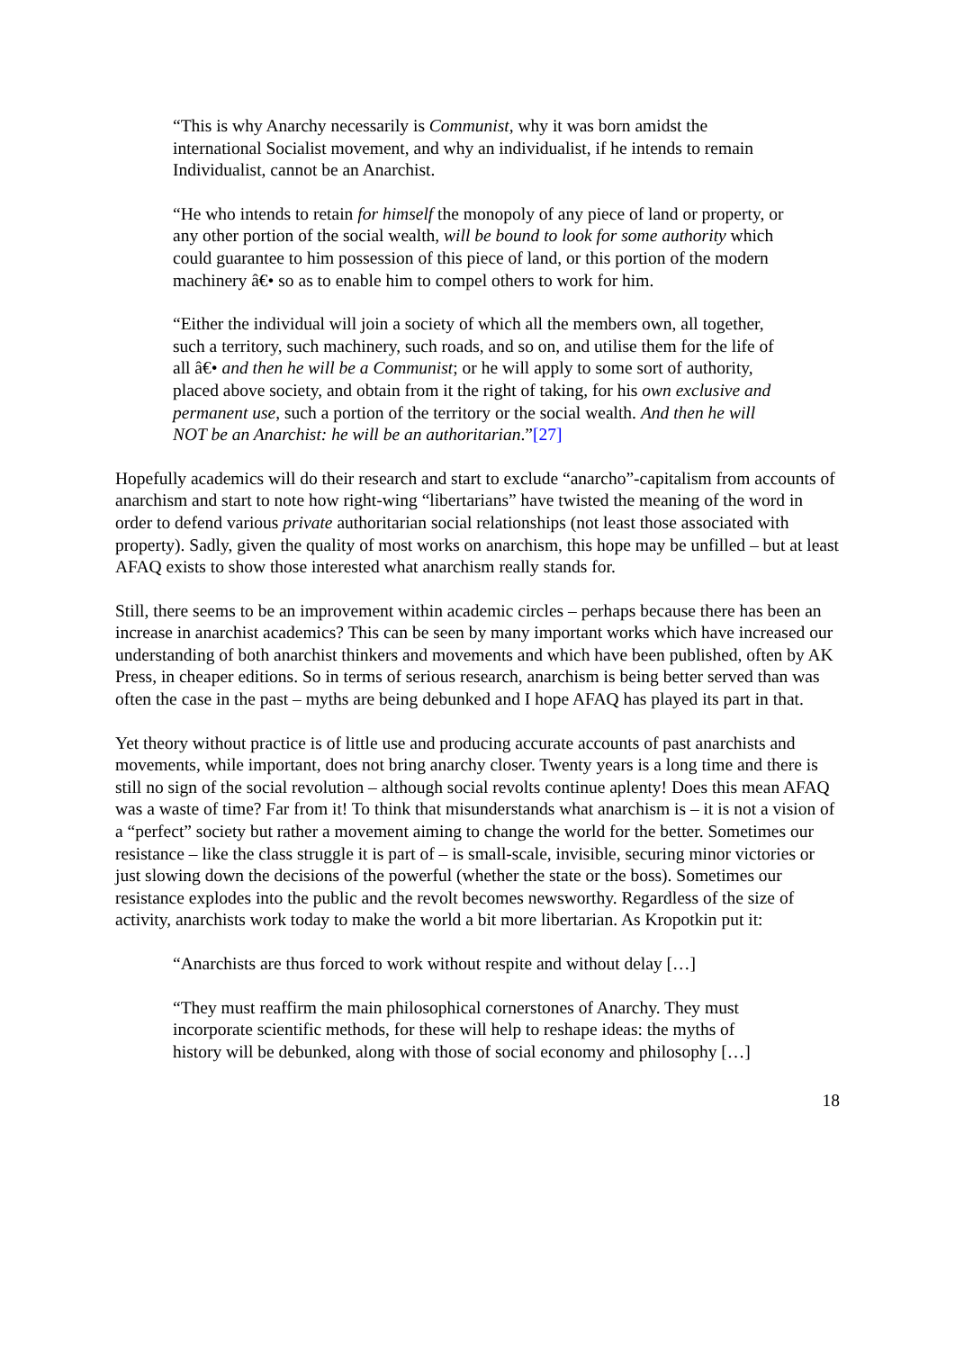“This is why Anarchy necessarily is Communist, why it was born amidst the international Socialist movement, and why an individualist, if he intends to remain Individualist, cannot be an Anarchist.
“He who intends to retain for himself the monopoly of any piece of land or property, or any other portion of the social wealth, will be bound to look for some authority which could guarantee to him possession of this piece of land, or this portion of the modern machinery â€• so as to enable him to compel others to work for him.
“Either the individual will join a society of which all the members own, all together, such a territory, such machinery, such roads, and so on, and utilise them for the life of all â€• and then he will be a Communist; or he will apply to some sort of authority, placed above society, and obtain from it the right of taking, for his own exclusive and permanent use, such a portion of the territory or the social wealth. And then he will NOT be an Anarchist: he will be an authoritarian.”[27]
Hopefully academics will do their research and start to exclude “anarcho”-capitalism from accounts of anarchism and start to note how right-wing “libertarians” have twisted the meaning of the word in order to defend various private authoritarian social relationships (not least those associated with property). Sadly, given the quality of most works on anarchism, this hope may be unfilled – but at least AFAQ exists to show those interested what anarchism really stands for.
Still, there seems to be an improvement within academic circles – perhaps because there has been an increase in anarchist academics? This can be seen by many important works which have increased our understanding of both anarchist thinkers and movements and which have been published, often by AK Press, in cheaper editions. So in terms of serious research, anarchism is being better served than was often the case in the past – myths are being debunked and I hope AFAQ has played its part in that.
Yet theory without practice is of little use and producing accurate accounts of past anarchists and movements, while important, does not bring anarchy closer. Twenty years is a long time and there is still no sign of the social revolution – although social revolts continue aplenty! Does this mean AFAQ was a waste of time? Far from it! To think that misunderstands what anarchism is – it is not a vision of a “perfect” society but rather a movement aiming to change the world for the better. Sometimes our resistance – like the class struggle it is part of – is small-scale, invisible, securing minor victories or just slowing down the decisions of the powerful (whether the state or the boss). Sometimes our resistance explodes into the public and the revolt becomes newsworthy. Regardless of the size of activity, anarchists work today to make the world a bit more libertarian. As Kropotkin put it:
“Anarchists are thus forced to work without respite and without delay […]
“They must reaffirm the main philosophical cornerstones of Anarchy. They must incorporate scientific methods, for these will help to reshape ideas: the myths of history will be debunked, along with those of social economy and philosophy […]
18